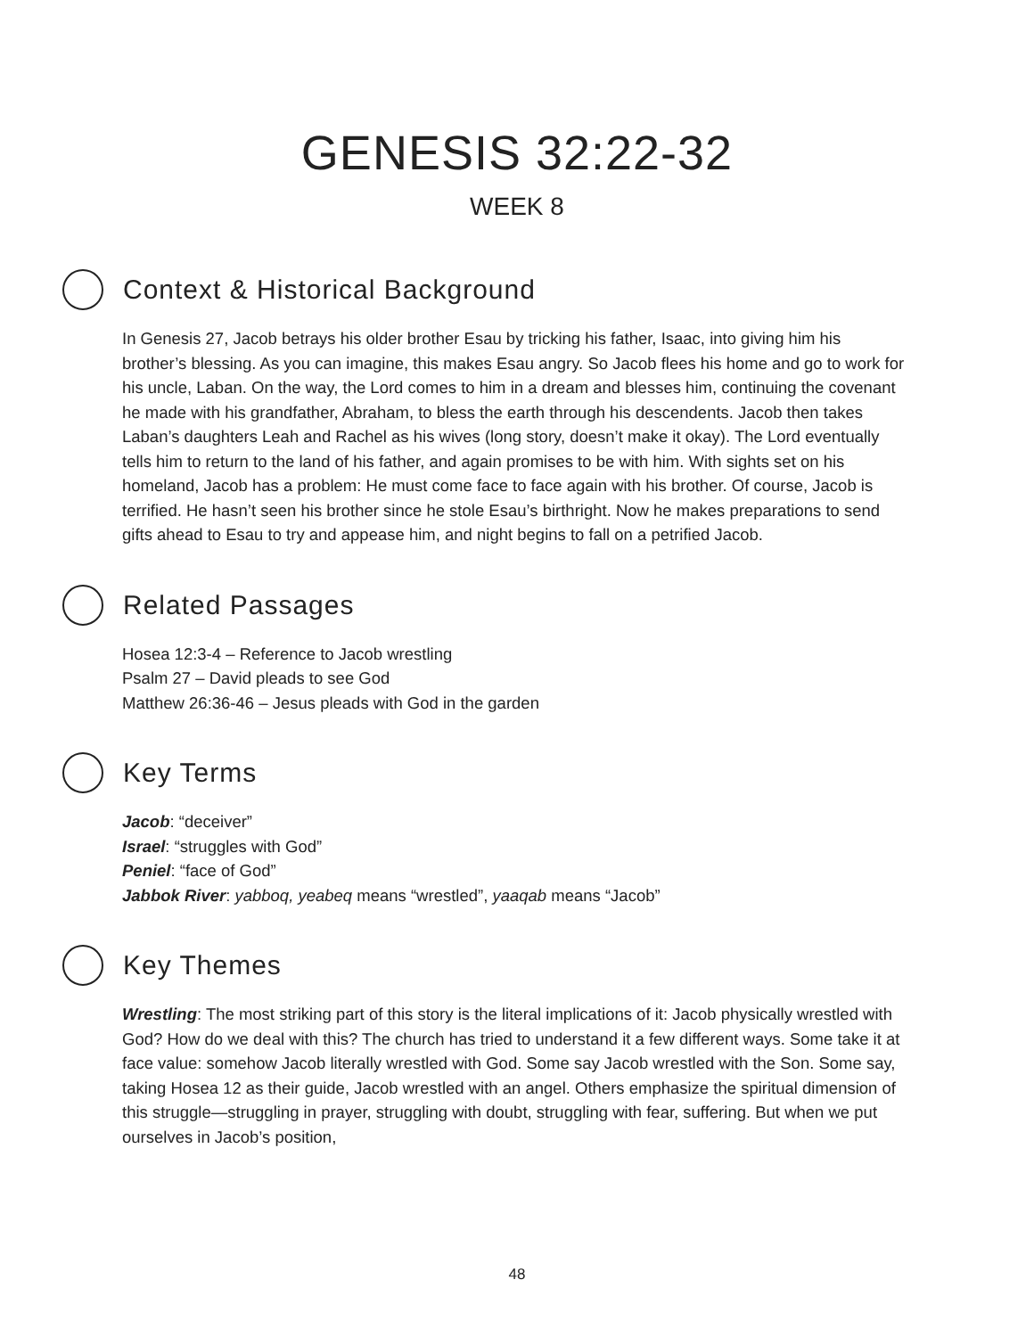GENESIS 32:22-32
WEEK 8
Context & Historical Background
In Genesis 27, Jacob betrays his older brother Esau by tricking his father, Isaac, into giving him his brother’s blessing. As you can imagine, this makes Esau angry. So Jacob flees his home and go to work for his uncle, Laban. On the way, the Lord comes to him in a dream and blesses him, continuing the covenant he made with his grandfather, Abraham, to bless the earth through his descendents. Jacob then takes Laban’s daughters Leah and Rachel as his wives (long story, doesn’t make it okay). The Lord eventually tells him to return to the land of his father, and again promises to be with him. With sights set on his homeland, Jacob has a problem: He must come face to face again with his brother. Of course, Jacob is terrified. He hasn’t seen his brother since he stole Esau’s birthright. Now he makes preparations to send gifts ahead to Esau to try and appease him, and night begins to fall on a petrified Jacob.
Related Passages
Hosea 12:3-4 – Reference to Jacob wrestling
Psalm 27 – David pleads to see God
Matthew 26:36-46 – Jesus pleads with God in the garden
Key Terms
Jacob: “deceiver”
Israel: “struggles with God”
Peniel: “face of God”
Jabbok River: yabboq, yeabeq means “wrestled”, yaaqab means “Jacob”
Key Themes
Wrestling: The most striking part of this story is the literal implications of it: Jacob physically wrestled with God? How do we deal with this? The church has tried to understand it a few different ways. Some take it at face value: somehow Jacob literally wrestled with God. Some say Jacob wrestled with the Son. Some say, taking Hosea 12 as their guide, Jacob wrestled with an angel. Others emphasize the spiritual dimension of this struggle—struggling in prayer, struggling with doubt, struggling with fear, suffering. But when we put ourselves in Jacob’s position,
48